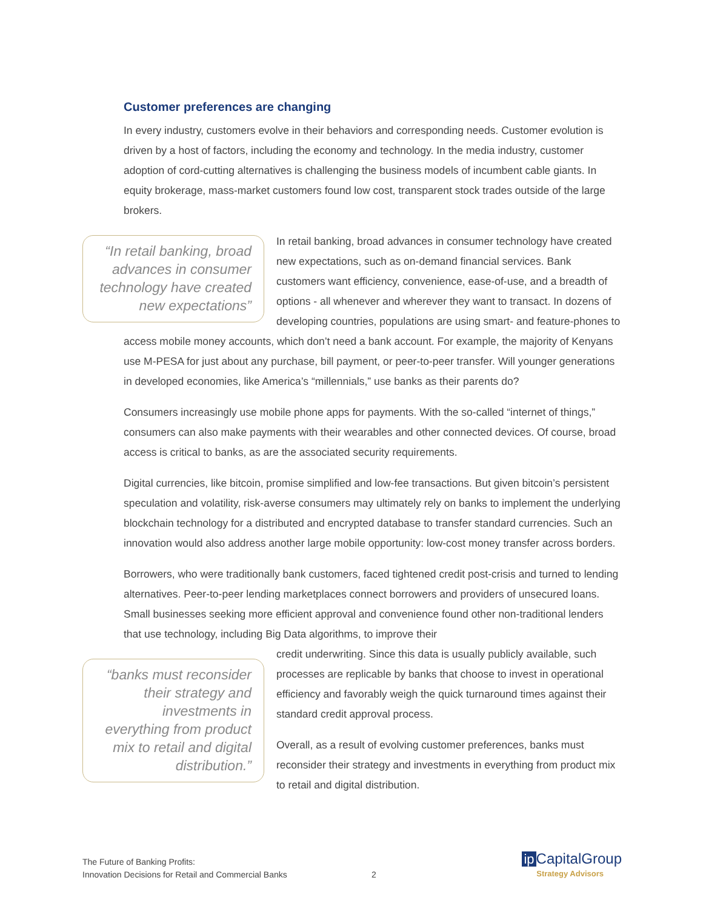Customer preferences are changing
In every industry, customers evolve in their behaviors and corresponding needs. Customer evolution is driven by a host of factors, including the economy and technology. In the media industry, customer adoption of cord-cutting alternatives is challenging the business models of incumbent cable giants. In equity brokerage, mass-market customers found low cost, transparent stock trades outside of the large brokers.
“In retail banking, broad advances in consumer technology have created new expectations”
In retail banking, broad advances in consumer technology have created new expectations, such as on-demand financial services. Bank customers want efficiency, convenience, ease-of-use, and a breadth of options - all whenever and wherever they want to transact. In dozens of developing countries, populations are using smart- and feature-phones to access mobile money accounts, which don’t need a bank account. For example, the majority of Kenyans use M-PESA for just about any purchase, bill payment, or peer-to-peer transfer. Will younger generations in developed economies, like America’s “millennials,” use banks as their parents do?
Consumers increasingly use mobile phone apps for payments. With the so-called “internet of things,” consumers can also make payments with their wearables and other connected devices. Of course, broad access is critical to banks, as are the associated security requirements.
Digital currencies, like bitcoin, promise simplified and low-fee transactions. But given bitcoin’s persistent speculation and volatility, risk-averse consumers may ultimately rely on banks to implement the underlying blockchain technology for a distributed and encrypted database to transfer standard currencies. Such an innovation would also address another large mobile opportunity: low-cost money transfer across borders.
Borrowers, who were traditionally bank customers, faced tightened credit post-crisis and turned to lending alternatives. Peer-to-peer lending marketplaces connect borrowers and providers of unsecured loans. Small businesses seeking more efficient approval and convenience found other non-traditional lenders that use technology, including Big Data algorithms, to improve their
“banks must reconsider their strategy and investments in everything from product mix to retail and digital distribution.”
credit underwriting. Since this data is usually publicly available, such processes are replicable by banks that choose to invest in operational efficiency and favorably weigh the quick turnaround times against their standard credit approval process.
Overall, as a result of evolving customer preferences, banks must reconsider their strategy and investments in everything from product mix to retail and digital distribution.
The Future of Banking Profits:
Innovation Decisions for Retail and Commercial Banks
2
ip CapitalGroup
Strategy Advisors